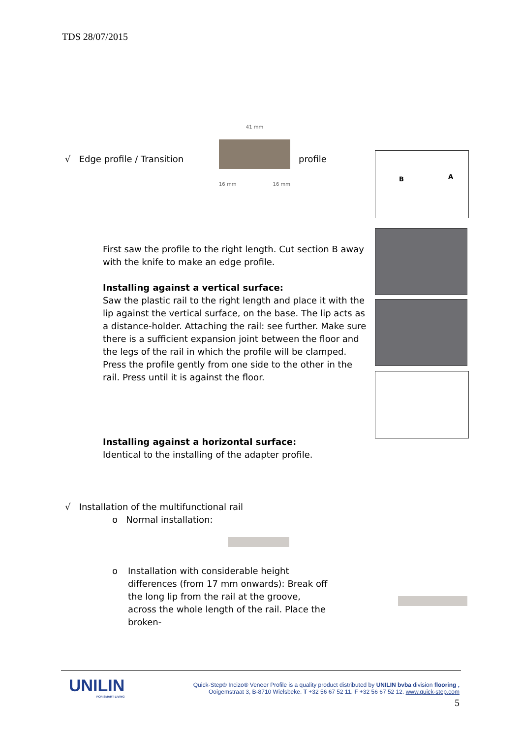TDS 28/07/2015
√ Edge profile / Transition
41 mm
16 mm 16 mm
profile B A
First saw the profile to the right length. Cut section B away with the knife to make an edge profile.
Installing against a vertical surface:
Saw the plastic rail to the right length and place it with the lip against the vertical surface, on the base. The lip acts as a distance-holder. Attaching the rail: see further. Make sure there is a sufficient expansion joint between the floor and the legs of the rail in which the profile will be clamped. Press the profile gently from one side to the other in the rail. Press until it is against the floor.
Installing against a horizontal surface:
Identical to the installing of the adapter profile.
√ Installation of the multifunctional rail
o Normal installation:
o Installation with considerable height differences (from 17 mm onwards): Break off the long lip from the rail at the groove, across the whole length of the rail. Place the broken-
UNILIN
FOR SMART LIVING
Quick-Step® Incizo® Veneer Profile is a quality product distributed by UNILIN bvba division flooring ,
Ooigemstraat 3, B-8710 Wielsbeke. T +32 56 67 52 11. F +32 56 67 52 12. www.quick-step.com
5